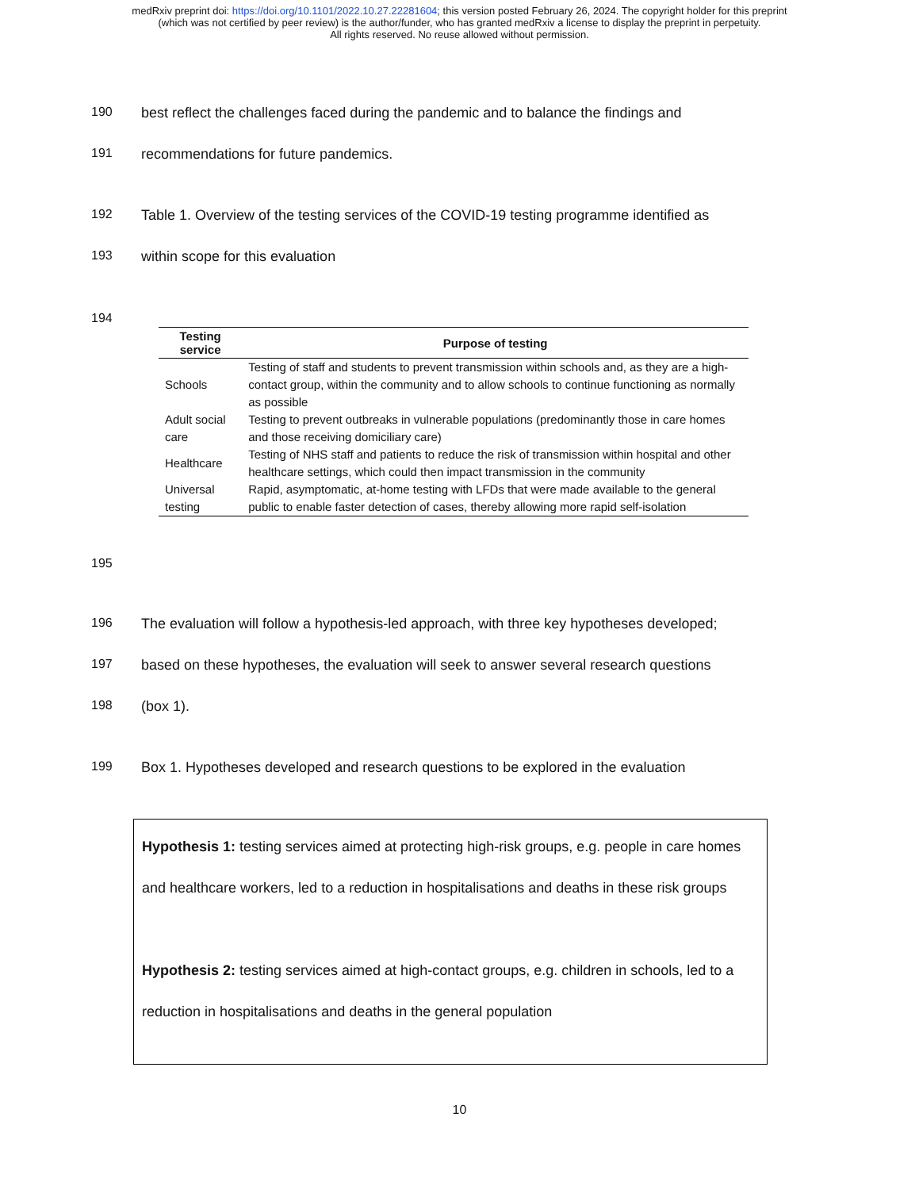medRxiv preprint doi: https://doi.org/10.1101/2022.10.27.22281604; this version posted February 26, 2024. The copyright holder for this preprint
(which was not certified by peer review) is the author/funder, who has granted medRxiv a license to display the preprint in perpetuity.
All rights reserved. No reuse allowed without permission.
190 best reflect the challenges faced during the pandemic and to balance the findings and
191 recommendations for future pandemics.
192 Table 1. Overview of the testing services of the COVID-19 testing programme identified as
193 within scope for this evaluation
194
| Testing service | Purpose of testing |
| --- | --- |
| Schools | Testing of staff and students to prevent transmission within schools and, as they are a high-contact group, within the community and to allow schools to continue functioning as normally as possible |
| Adult social care | Testing to prevent outbreaks in vulnerable populations (predominantly those in care homes and those receiving domiciliary care) |
| Healthcare | Testing of NHS staff and patients to reduce the risk of transmission within hospital and other healthcare settings, which could then impact transmission in the community |
| Universal testing | Rapid, asymptomatic, at-home testing with LFDs that were made available to the general public to enable faster detection of cases, thereby allowing more rapid self-isolation |
195
196 The evaluation will follow a hypothesis-led approach, with three key hypotheses developed;
197 based on these hypotheses, the evaluation will seek to answer several research questions
198 (box 1).
199 Box 1. Hypotheses developed and research questions to be explored in the evaluation
Hypothesis 1: testing services aimed at protecting high-risk groups, e.g. people in care homes and healthcare workers, led to a reduction in hospitalisations and deaths in these risk groups
Hypothesis 2: testing services aimed at high-contact groups, e.g. children in schools, led to a reduction in hospitalisations and deaths in the general population
10